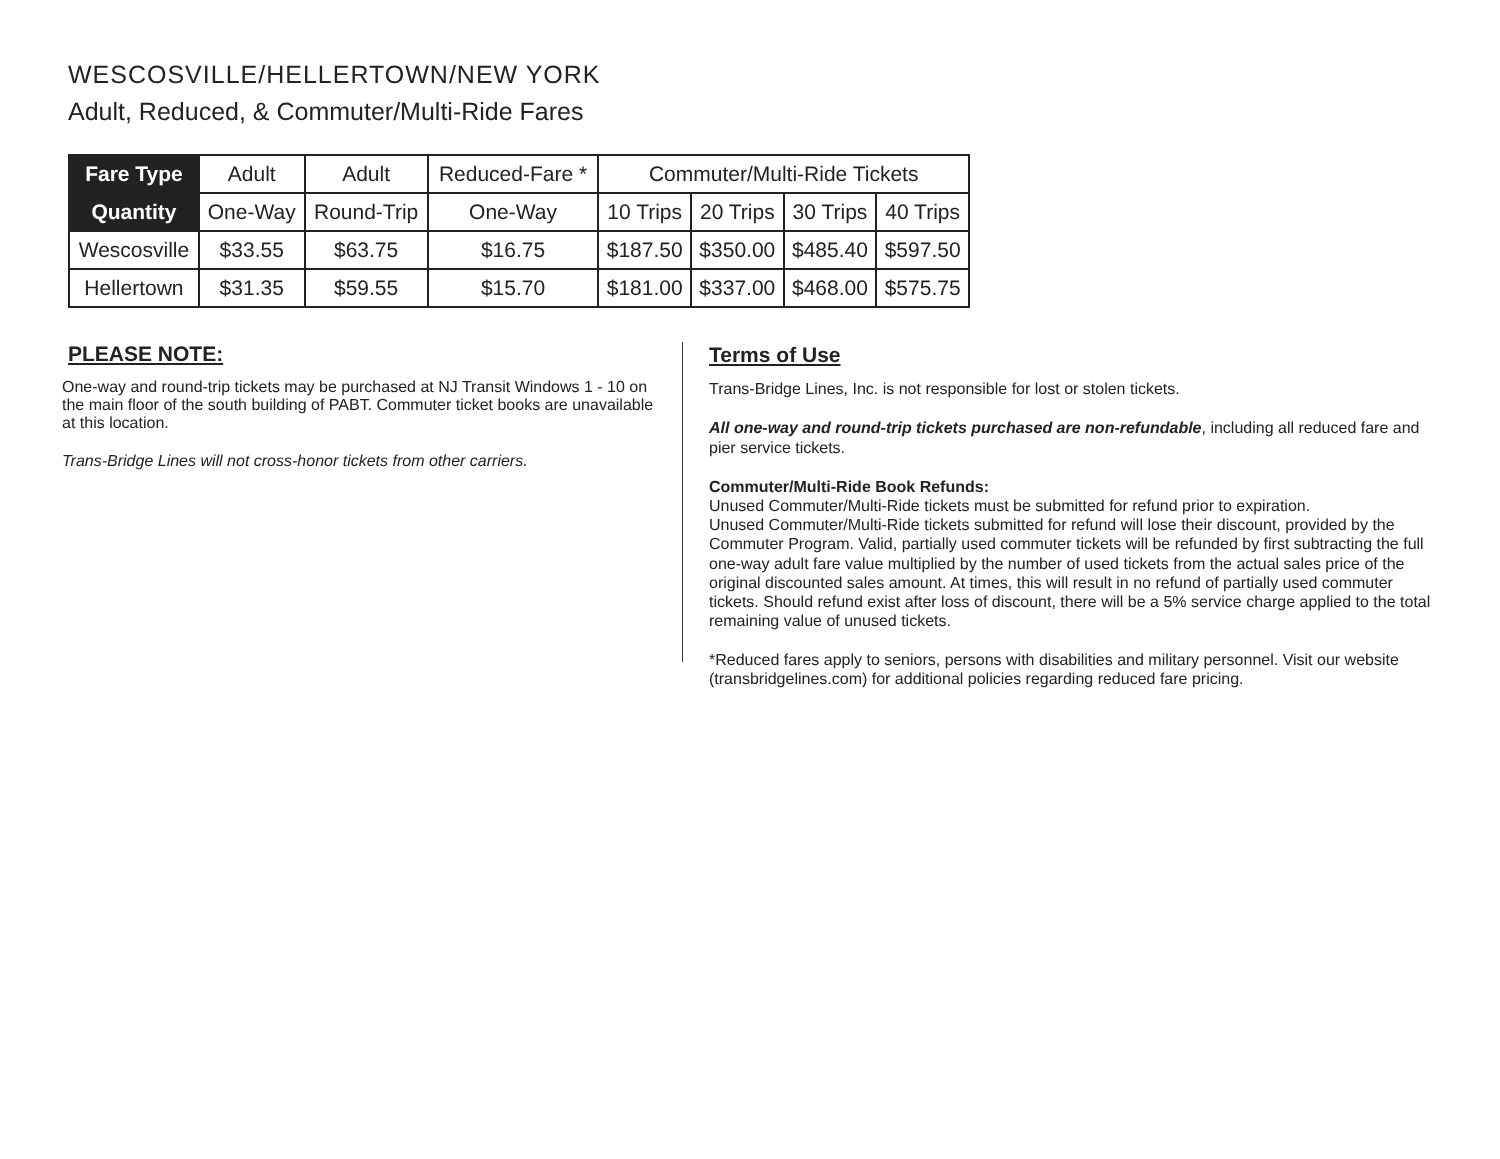WESCOSVILLE/HELLERTOWN/NEW YORK
Adult, Reduced, & Commuter/Multi-Ride Fares
| Fare Type | Adult | Adult | Reduced-Fare * | Commuter/Multi-Ride Tickets | | | |
| --- | --- | --- | --- | --- | --- | --- | --- |
| Quantity | One-Way | Round-Trip | One-Way | 10 Trips | 20 Trips | 30 Trips | 40 Trips |
| Wescosville | $33.55 | $63.75 | $16.75 | $187.50 | $350.00 | $485.40 | $597.50 |
| Hellertown | $31.35 | $59.55 | $15.70 | $181.00 | $337.00 | $468.00 | $575.75 |
PLEASE NOTE:
One-way and round-trip tickets may be purchased at NJ Transit Windows 1 - 10 on the main floor of the south building of PABT. Commuter ticket books are unavailable at this location.
Trans-Bridge Lines will not cross-honor tickets from other carriers.
Terms of Use
Trans-Bridge Lines, Inc. is not responsible for lost or stolen tickets.
All one-way and round-trip tickets purchased are non-refundable, including all reduced fare and pier service tickets.
Commuter/Multi-Ride Book Refunds:
Unused Commuter/Multi-Ride tickets must be submitted for refund prior to expiration.
Unused Commuter/Multi-Ride tickets submitted for refund will lose their discount, provided by the Commuter Program. Valid, partially used commuter tickets will be refunded by first subtracting the full one-way adult fare value multiplied by the number of used tickets from the actual sales price of the original discounted sales amount. At times, this will result in no refund of partially used commuter tickets. Should refund exist after loss of discount, there will be a 5% service charge applied to the total remaining value of unused tickets.
*Reduced fares apply to seniors, persons with disabilities and military personnel. Visit our website (transbridgelines.com) for additional policies regarding reduced fare pricing.